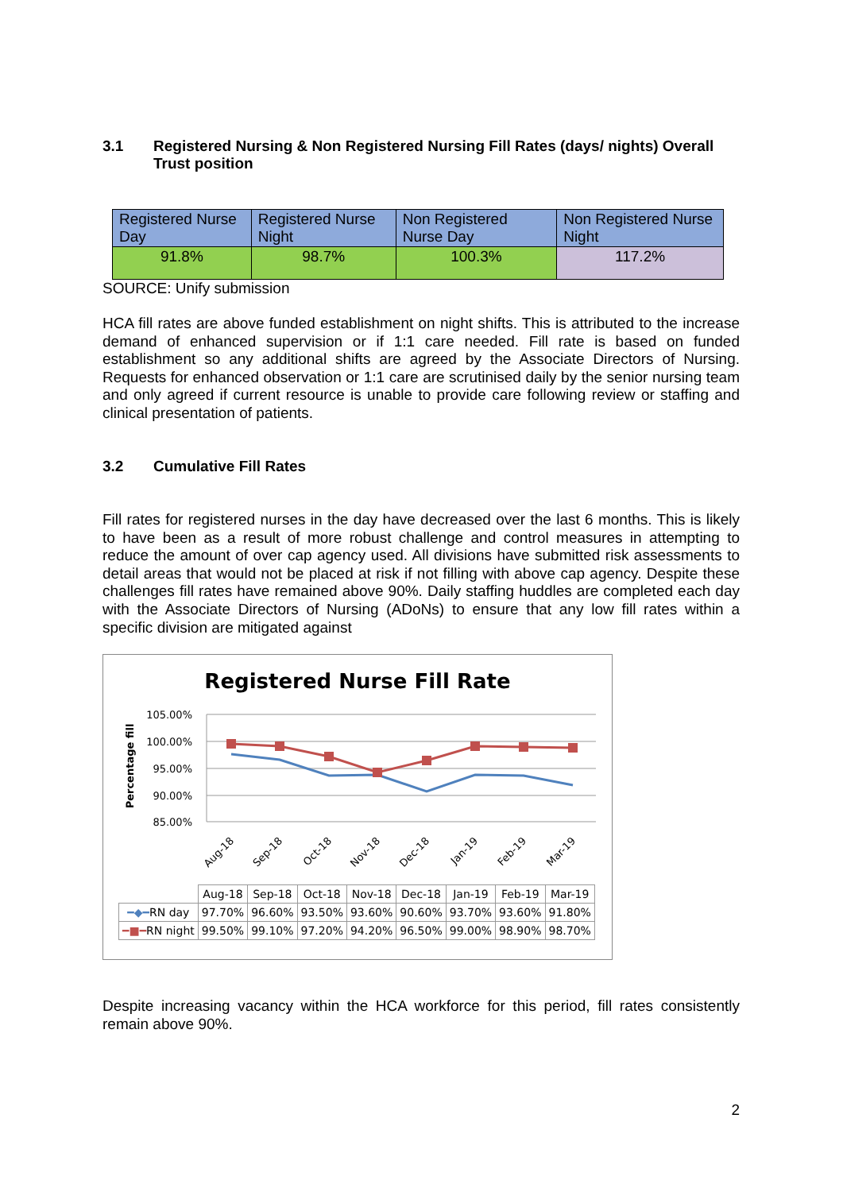3.1 Registered Nursing & Non Registered Nursing Fill Rates (days/ nights) Overall Trust position
| Registered Nurse Day | Registered Nurse Night | Non Registered Nurse Day | Non Registered Nurse Night |
| 91.8% | 98.7% | 100.3% | 117.2% |
SOURCE: Unify submission
HCA fill rates are above funded establishment on night shifts. This is attributed to the increase demand of enhanced supervision or if 1:1 care needed. Fill rate is based on funded establishment so any additional shifts are agreed by the Associate Directors of Nursing. Requests for enhanced observation or 1:1 care are scrutinised daily by the senior nursing team and only agreed if current resource is unable to provide care following review or staffing and clinical presentation of patients.
3.2 Cumulative Fill Rates
Fill rates for registered nurses in the day have decreased over the last 6 months. This is likely to have been as a result of more robust challenge and control measures in attempting to reduce the amount of over cap agency used. All divisions have submitted risk assessments to detail areas that would not be placed at risk if not filling with above cap agency. Despite these challenges fill rates have remained above 90%. Daily staffing huddles are completed each day with the Associate Directors of Nursing (ADoNs) to ensure that any low fill rates within a specific division are mitigated against
Registered Nurse Fill Rate
105.00%
100.00%
95.00%
90.00%
85.00%
Percentage fill
Aug-18
Sep-18
Oct-18
Nov-18
Dec-18
Jan-19
Feb-19
Mar-19
| | Aug-18 | Sep-18 | Oct-18 | Nov-18 | Dec-18 | Jan-19 | Feb-19 | Mar-19 |
| --- | --- | --- | --- | --- | --- | --- | --- | --- |
| ━◆━ RN day | 97.70% | 96.60% | 93.50% | 93.60% | 90.60% | 93.70% | 93.60% | 91.80% |
| ━■━ RN night | 99.50% | 99.10% | 97.20% | 94.20% | 96.50% | 99.00% | 98.90% | 98.70% |
Despite increasing vacancy within the HCA workforce for this period, fill rates consistently remain above 90%.
2